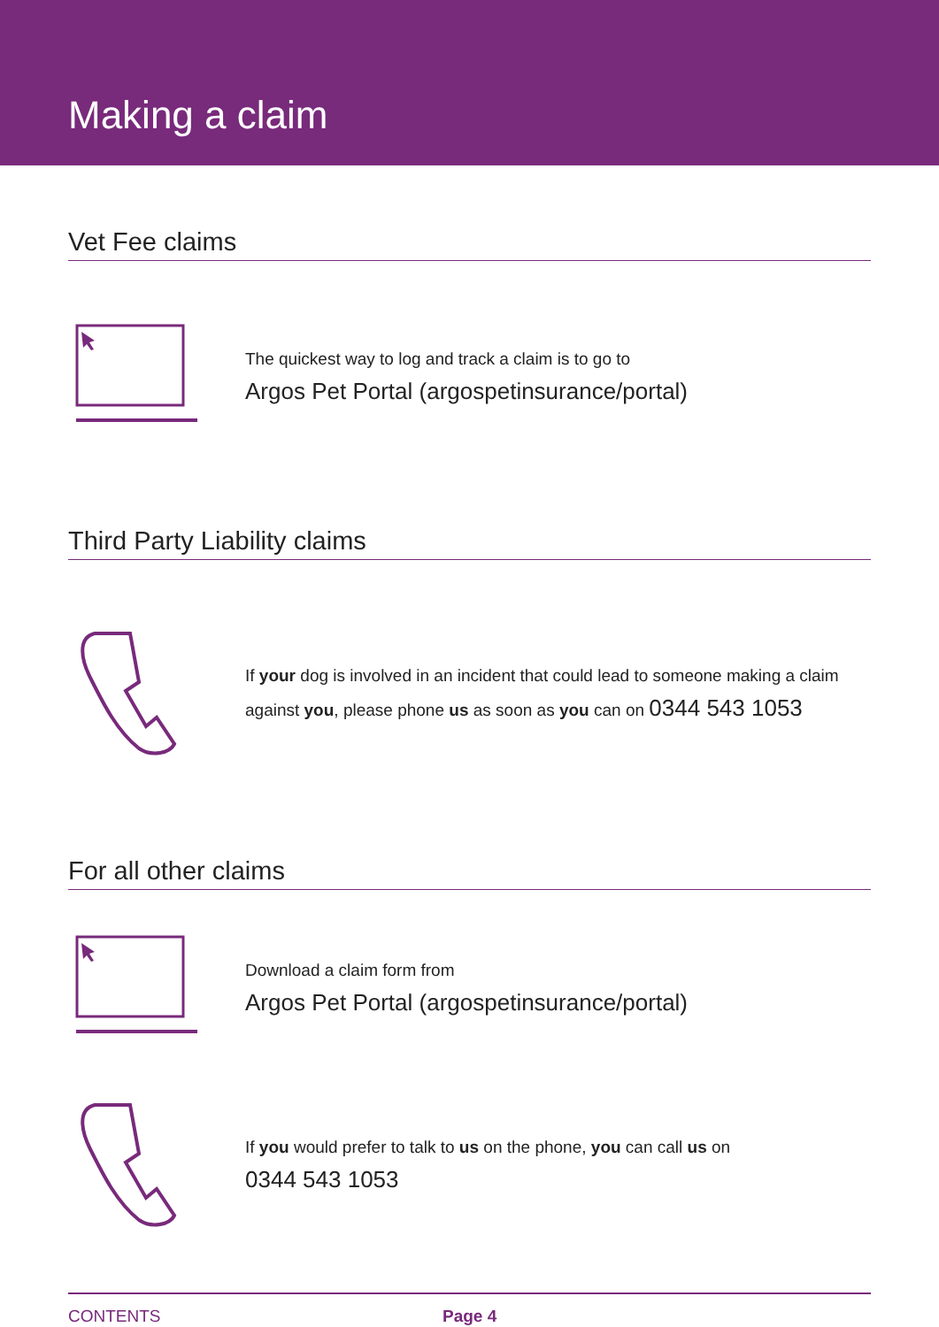Making a claim
Vet Fee claims
The quickest way to log and track a claim is to go to
Argos Pet Portal (argospetinsurance/portal)
Third Party Liability claims
If your dog is involved in an incident that could lead to someone making a claim against you, please phone us as soon as you can on 0344 543 1053
For all other claims
Download a claim form from
Argos Pet Portal (argospetinsurance/portal)
If you would prefer to talk to us on the phone, you can call us on
0344 543 1053
CONTENTS Page 4